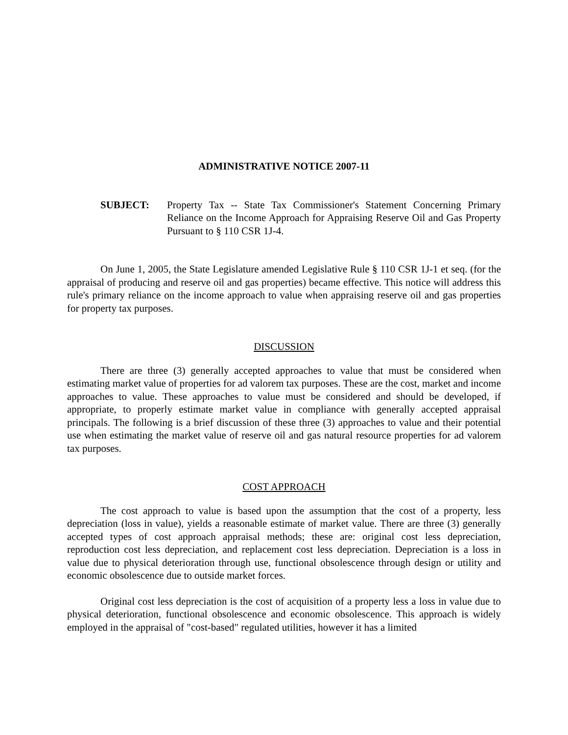ADMINISTRATIVE NOTICE 2007-11
SUBJECT: Property Tax -- State Tax Commissioner's Statement Concerning Primary Reliance on the Income Approach for Appraising Reserve Oil and Gas Property Pursuant to § 110 CSR 1J-4.
On June 1, 2005, the State Legislature amended Legislative Rule § 110 CSR 1J-1 et seq. (for the appraisal of producing and reserve oil and gas properties) became effective. This notice will address this rule's primary reliance on the income approach to value when appraising reserve oil and gas properties for property tax purposes.
DISCUSSION
There are three (3) generally accepted approaches to value that must be considered when estimating market value of properties for ad valorem tax purposes. These are the cost, market and income approaches to value. These approaches to value must be considered and should be developed, if appropriate, to properly estimate market value in compliance with generally accepted appraisal principals. The following is a brief discussion of these three (3) approaches to value and their potential use when estimating the market value of reserve oil and gas natural resource properties for ad valorem tax purposes.
COST APPROACH
The cost approach to value is based upon the assumption that the cost of a property, less depreciation (loss in value), yields a reasonable estimate of market value. There are three (3) generally accepted types of cost approach appraisal methods; these are: original cost less depreciation, reproduction cost less depreciation, and replacement cost less depreciation. Depreciation is a loss in value due to physical deterioration through use, functional obsolescence through design or utility and economic obsolescence due to outside market forces.
Original cost less depreciation is the cost of acquisition of a property less a loss in value due to physical deterioration, functional obsolescence and economic obsolescence. This approach is widely employed in the appraisal of "cost-based" regulated utilities, however it has a limited